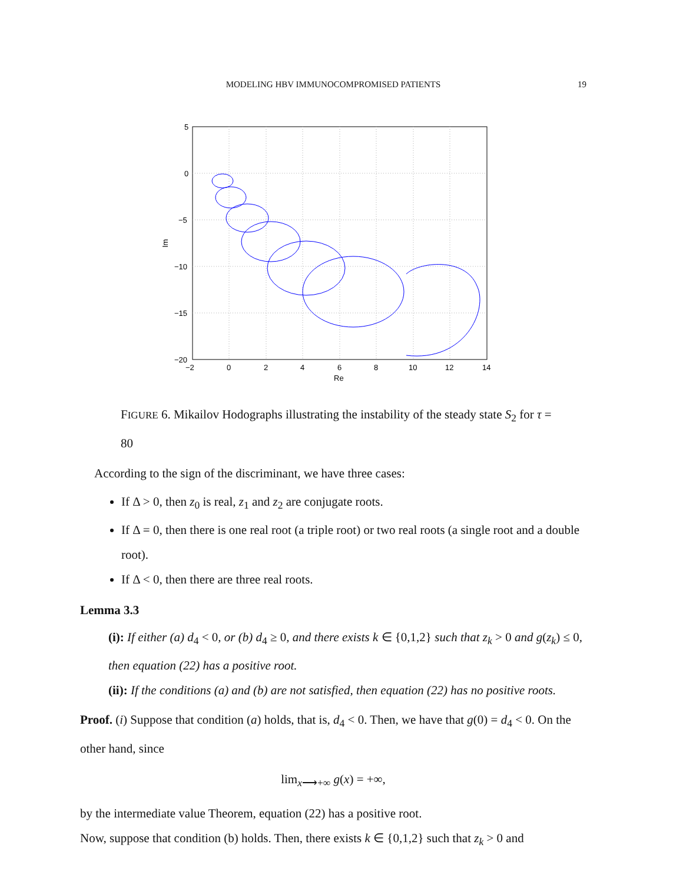MODELING HBV IMMUNOCOMPROMISED PATIENTS
19
5
0
−5
−10
−15
−20
−2
0
2
4
6
8
10
12
14
Re
Im
FIGURE 6. Mikailov Hodographs illustrating the instability of the steady state S<sub>2</sub> for τ = 80
According to the sign of the discriminant, we have three cases:
If Δ > 0, then z<sub>0</sub> is real, z<sub>1</sub> and z<sub>2</sub> are conjugate roots.
If Δ = 0, then there is one real root (a triple root) or two real roots (a single root and a double root).
If Δ < 0, then there are three real roots.
Lemma 3.3
(i): If either (a) d<sub>4</sub> < 0, or (b) d<sub>4</sub> ≥ 0, and there exists k ∈ {0,1,2} such that z<sub>k</sub> > 0 and g(z<sub>k</sub>) ≤ 0, then equation (22) has a positive root.
(ii): If the conditions (a) and (b) are not satisfied, then equation (22) has no positive roots.
Proof. (i) Suppose that condition (a) holds, that is, d<sub>4</sub> < 0. Then, we have that g(0) = d<sub>4</sub> < 0. On the other hand, since
lim<sub>x⟶+∞</sub> g(x) = +∞,
by the intermediate value Theorem, equation (22) has a positive root.
Now, suppose that condition (b) holds. Then, there exists k ∈ {0,1,2} such that z<sub>k</sub> > 0 and